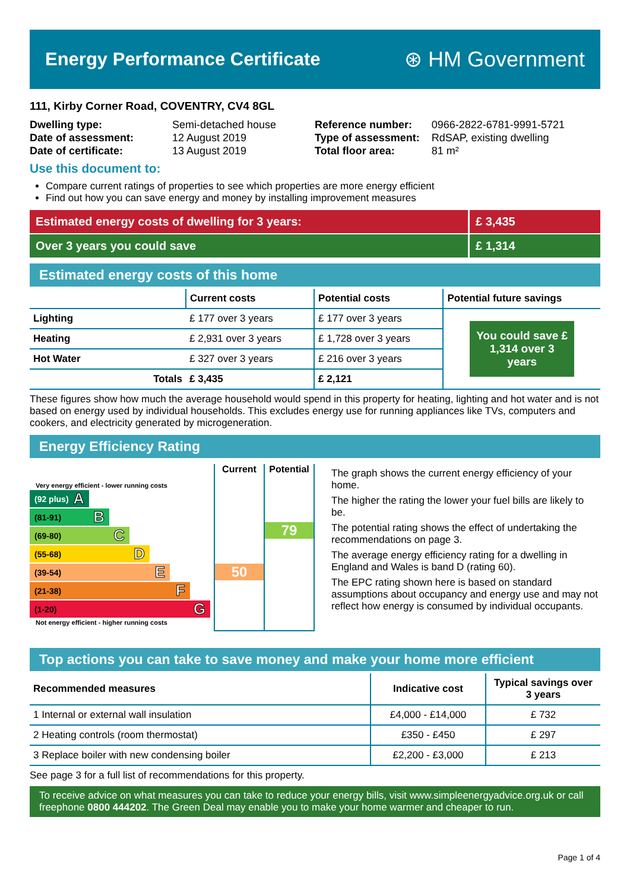Energy Performance Certificate
⊛ HM Government
111, Kirby Corner Road, COVENTRY, CV4 8GL
| Dwelling type: | Semi-detached house |
| Date of assessment: | 12 August 2019 |
| Date of certificate: | 13 August 2019 |
| Reference number: | 0966-2822-6781-9991-5721 |
| Type of assessment: | RdSAP, existing dwelling |
| Total floor area: | 81 m² |
Use this document to:
Compare current ratings of properties to see which properties are more energy efficient
Find out how you can save energy and money by installing improvement measures
Estimated energy costs of dwelling for 3 years:
£ 3,435
Over 3 years you could save £ 1,314
Estimated energy costs of this home
| | Current costs | Potential costs | Potential future savings |
| --- | --- | --- | --- |
| Lighting | £ 177 over 3 years | £ 177 over 3 years | You could save £ 1,314 over 3 years |
| Heating | £ 2,931 over 3 years | £ 1,728 over 3 years | |
| Hot Water | £ 327 over 3 years | £ 216 over 3 years | |
| Totals | £ 3,435 | £ 2,121 | |
These figures show how much the average household would spend in this property for heating, lighting and hot water and is not based on energy used by individual households. This excludes energy use for running appliances like TVs, computers and cookers, and electricity generated by microgeneration.
Energy Efficiency Rating
Very energy efficient - lower running costs
(92 plus) A
(81-91) B
(69-80) C
(55-68) D
(39-54) E
(21-38) F
(1-20) G
Not energy efficient - higher running costs
Current
50
Potential
79
The graph shows the current energy efficiency of your home.
The higher the rating the lower your fuel bills are likely to be.
The potential rating shows the effect of undertaking the recommendations on page 3.
The average energy efficiency rating for a dwelling in England and Wales is band D (rating 60).
The EPC rating shown here is based on standard assumptions about occupancy and energy use and may not reflect how energy is consumed by individual occupants.
Top actions you can take to save money and make your home more efficient
| Recommended measures | Indicative cost | Typical savings over 3 years |
| --- | --- | --- |
| 1 Internal or external wall insulation | £4,000 - £14,000 | £ 732 |
| 2 Heating controls (room thermostat) | £350 - £450 | £ 297 |
| 3 Replace boiler with new condensing boiler | £2,200 - £3,000 | £ 213 |
See page 3 for a full list of recommendations for this property.
To receive advice on what measures you can take to reduce your energy bills, visit www.simpleenergyadvice.org.uk or call freephone 0800 444202. The Green Deal may enable you to make your home warmer and cheaper to run.
Page 1 of 4